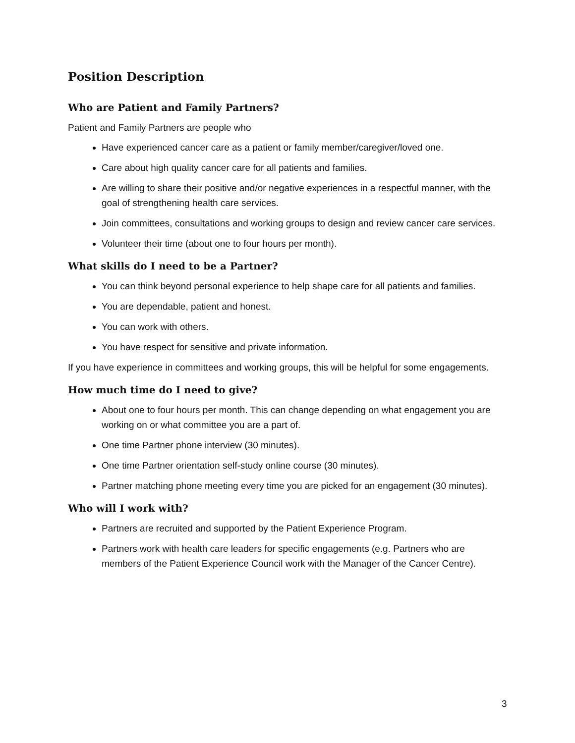Position Description
Who are Patient and Family Partners?
Patient and Family Partners are people who
Have experienced cancer care as a patient or family member/caregiver/loved one.
Care about high quality cancer care for all patients and families.
Are willing to share their positive and/or negative experiences in a respectful manner, with the goal of strengthening health care services.
Join committees, consultations and working groups to design and review cancer care services.
Volunteer their time (about one to four hours per month).
What skills do I need to be a Partner?
You can think beyond personal experience to help shape care for all patients and families.
You are dependable, patient and honest.
You can work with others.
You have respect for sensitive and private information.
If you have experience in committees and working groups, this will be helpful for some engagements.
How much time do I need to give?
About one to four hours per month. This can change depending on what engagement you are working on or what committee you are a part of.
One time Partner phone interview (30 minutes).
One time Partner orientation self-study online course (30 minutes).
Partner matching phone meeting every time you are picked for an engagement (30 minutes).
Who will I work with?
Partners are recruited and supported by the Patient Experience Program.
Partners work with health care leaders for specific engagements (e.g. Partners who are members of the Patient Experience Council work with the Manager of the Cancer Centre).
3